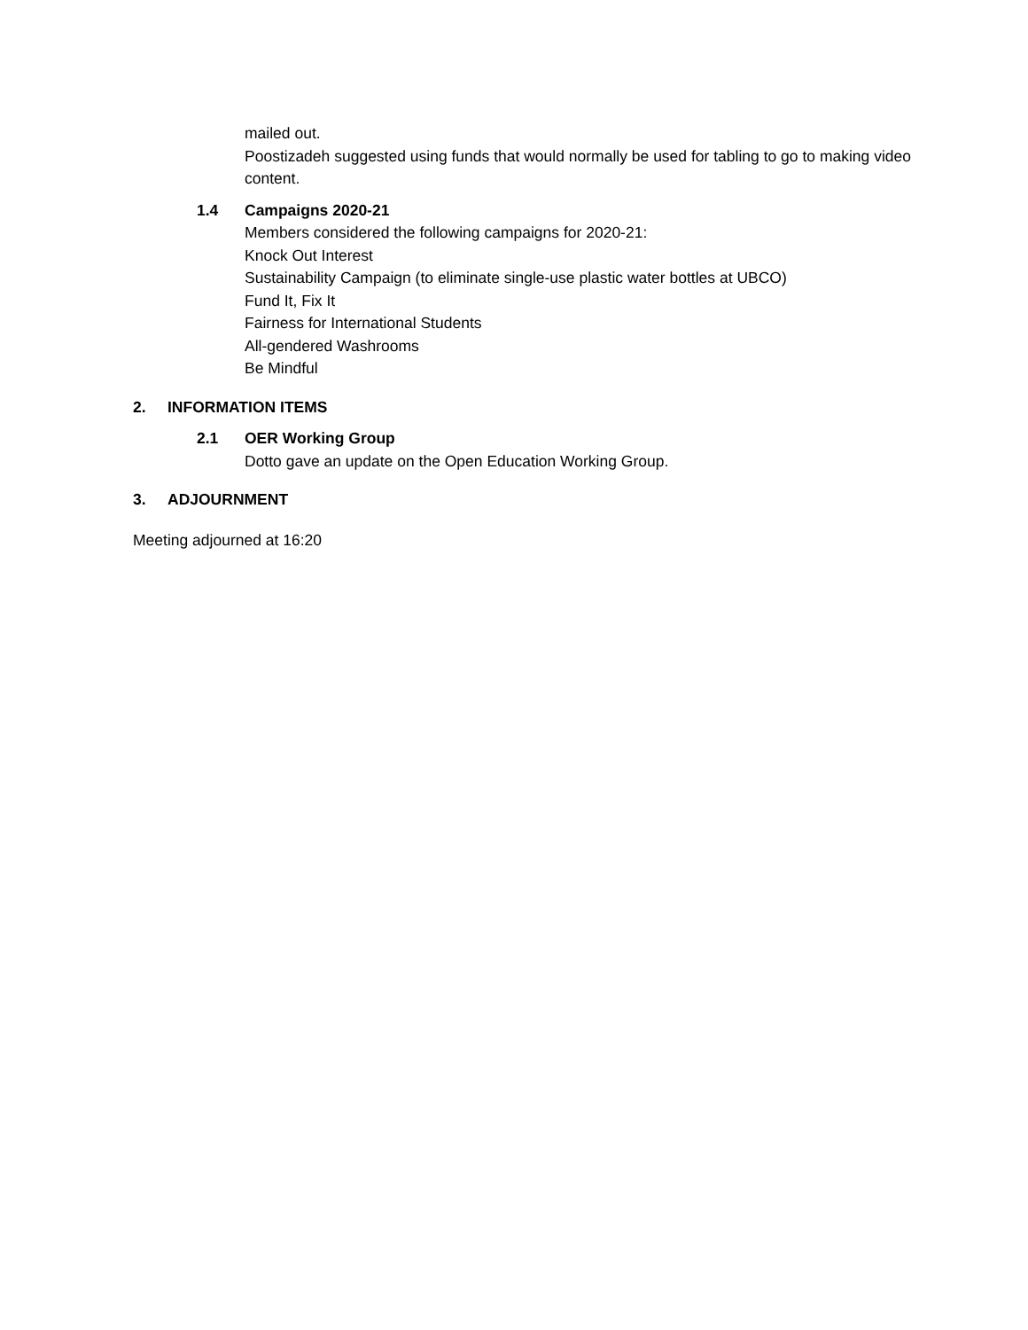mailed out.
Poostizadeh suggested using funds that would normally be used for tabling to go to making video content.
1.4 Campaigns 2020-21
Members considered the following campaigns for 2020-21:
Knock Out Interest
Sustainability Campaign (to eliminate single-use plastic water bottles at UBCO)
Fund It, Fix It
Fairness for International Students
All-gendered Washrooms
Be Mindful
2. INFORMATION ITEMS
2.1 OER Working Group
Dotto gave an update on the Open Education Working Group.
3. ADJOURNMENT
Meeting adjourned at 16:20